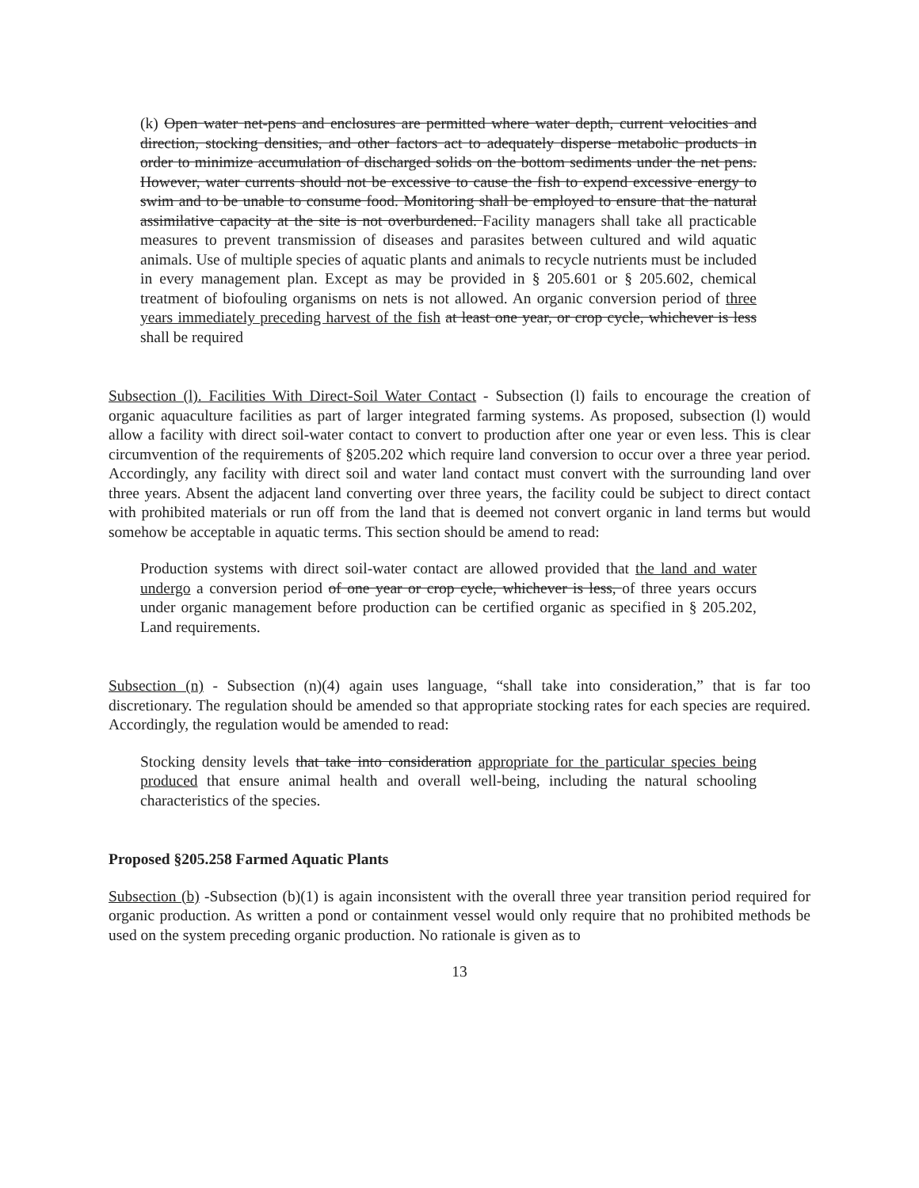(k) Open water net-pens and enclosures are permitted where water depth, current velocities and direction, stocking densities, and other factors act to adequately disperse metabolic products in order to minimize accumulation of discharged solids on the bottom sediments under the net pens. However, water currents should not be excessive to cause the fish to expend excessive energy to swim and to be unable to consume food. Monitoring shall be employed to ensure that the natural assimilative capacity at the site is not overburdened. Facility managers shall take all practicable measures to prevent transmission of diseases and parasites between cultured and wild aquatic animals. Use of multiple species of aquatic plants and animals to recycle nutrients must be included in every management plan. Except as may be provided in § 205.601 or § 205.602, chemical treatment of biofouling organisms on nets is not allowed. An organic conversion period of three years immediately preceding harvest of the fish at least one year, or crop cycle, whichever is less shall be required
Subsection (l). Facilities With Direct-Soil Water Contact - Subsection (l) fails to encourage the creation of organic aquaculture facilities as part of larger integrated farming systems. As proposed, subsection (l) would allow a facility with direct soil-water contact to convert to production after one year or even less. This is clear circumvention of the requirements of §205.202 which require land conversion to occur over a three year period. Accordingly, any facility with direct soil and water land contact must convert with the surrounding land over three years. Absent the adjacent land converting over three years, the facility could be subject to direct contact with prohibited materials or run off from the land that is deemed not convert organic in land terms but would somehow be acceptable in aquatic terms. This section should be amend to read:
Production systems with direct soil-water contact are allowed provided that the land and water undergo a conversion period of one year or crop cycle, whichever is less, of three years occurs under organic management before production can be certified organic as specified in § 205.202, Land requirements.
Subsection (n) - Subsection (n)(4) again uses language, “shall take into consideration,” that is far too discretionary. The regulation should be amended so that appropriate stocking rates for each species are required. Accordingly, the regulation would be amended to read:
Stocking density levels that take into consideration appropriate for the particular species being produced that ensure animal health and overall well-being, including the natural schooling characteristics of the species.
Proposed §205.258 Farmed Aquatic Plants
Subsection (b) -Subsection (b)(1) is again inconsistent with the overall three year transition period required for organic production. As written a pond or containment vessel would only require that no prohibited methods be used on the system preceding organic production. No rationale is given as to
13